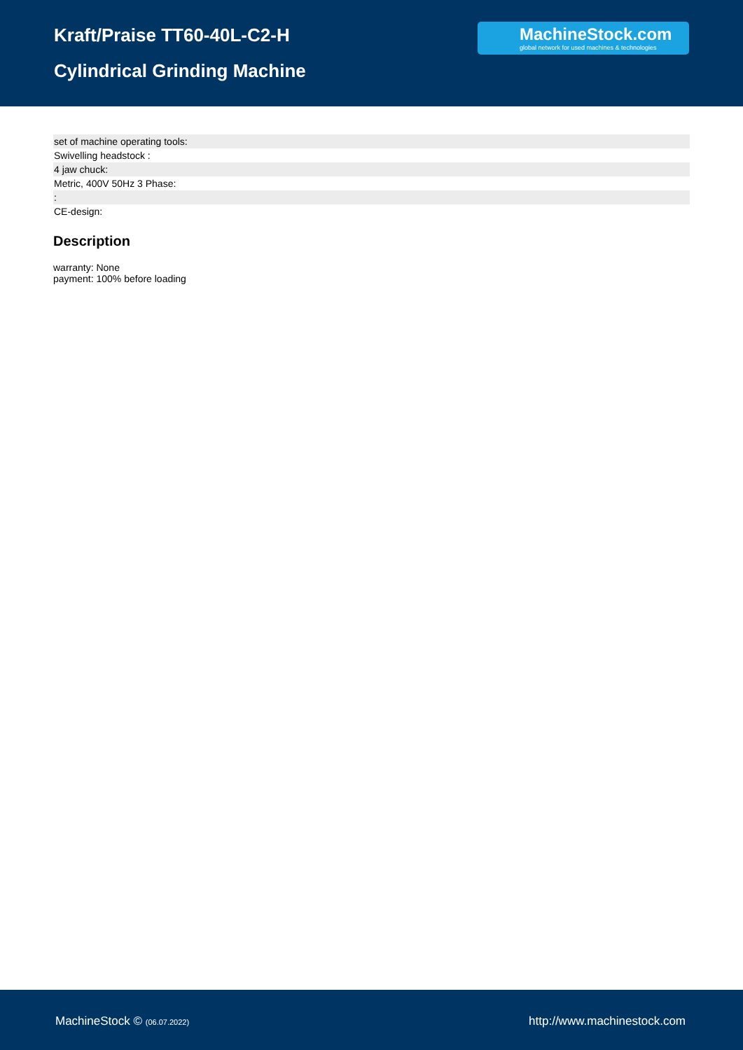Kraft/Praise TT60-40L-C2-H
Cylindrical Grinding Machine
MachineStock.com
global network for used machines & technologies
| set of machine operating tools: |
| Swivelling headstock : |
| 4 jaw chuck: |
| Metric, 400V 50Hz 3 Phase: |
| : |
| CE-design: |
Description
warranty: None
payment: 100% before loading
MachineStock © (06.07.2022) http://www.machinestock.com